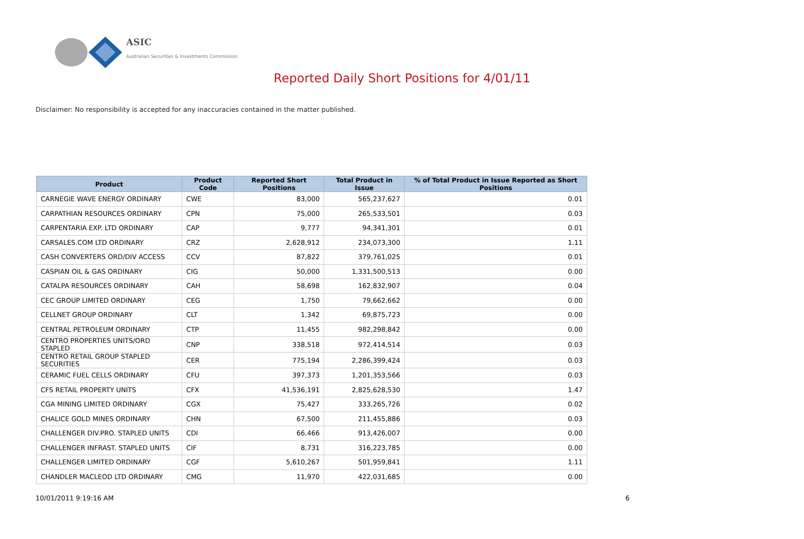ASIC
Australian Securities & Investments Commission
Reported Daily Short Positions for 4/01/11
Disclaimer: No responsibility is accepted for any inaccuracies contained in the matter published.
| Product | Product Code | Reported Short Positions | Total Product in Issue | % of Total Product in Issue Reported as Short Positions |
| --- | --- | --- | --- | --- |
| CARNEGIE WAVE ENERGY ORDINARY | CWE | 83,000 | 565,237,627 | 0.01 |
| CARPATHIAN RESOURCES ORDINARY | CPN | 75,000 | 265,533,501 | 0.03 |
| CARPENTARIA EXP. LTD ORDINARY | CAP | 9,777 | 94,341,301 | 0.01 |
| CARSALES.COM LTD ORDINARY | CRZ | 2,628,912 | 234,073,300 | 1.11 |
| CASH CONVERTERS ORD/DIV ACCESS | CCV | 87,822 | 379,761,025 | 0.01 |
| CASPIAN OIL & GAS ORDINARY | CIG | 50,000 | 1,331,500,513 | 0.00 |
| CATALPA RESOURCES ORDINARY | CAH | 58,698 | 162,832,907 | 0.04 |
| CEC GROUP LIMITED ORDINARY | CEG | 1,750 | 79,662,662 | 0.00 |
| CELLNET GROUP ORDINARY | CLT | 1,342 | 69,875,723 | 0.00 |
| CENTRAL PETROLEUM ORDINARY | CTP | 11,455 | 982,298,842 | 0.00 |
| CENTRO PROPERTIES UNITS/ORD STAPLED | CNP | 338,518 | 972,414,514 | 0.03 |
| CENTRO RETAIL GROUP STAPLED SECURITIES | CER | 775,194 | 2,286,399,424 | 0.03 |
| CERAMIC FUEL CELLS ORDINARY | CFU | 397,373 | 1,201,353,566 | 0.03 |
| CFS RETAIL PROPERTY UNITS | CFX | 41,536,191 | 2,825,628,530 | 1.47 |
| CGA MINING LIMITED ORDINARY | CGX | 75,427 | 333,265,726 | 0.02 |
| CHALICE GOLD MINES ORDINARY | CHN | 67,500 | 211,455,886 | 0.03 |
| CHALLENGER DIV.PRO. STAPLED UNITS | CDI | 66,466 | 913,426,007 | 0.00 |
| CHALLENGER INFRAST. STAPLED UNITS | CIF | 8,731 | 316,223,785 | 0.00 |
| CHALLENGER LIMITED ORDINARY | CGF | 5,610,267 | 501,959,841 | 1.11 |
| CHANDLER MACLEOD LTD ORDINARY | CMG | 11,970 | 422,031,685 | 0.00 |
10/01/2011 9:19:16 AM 6